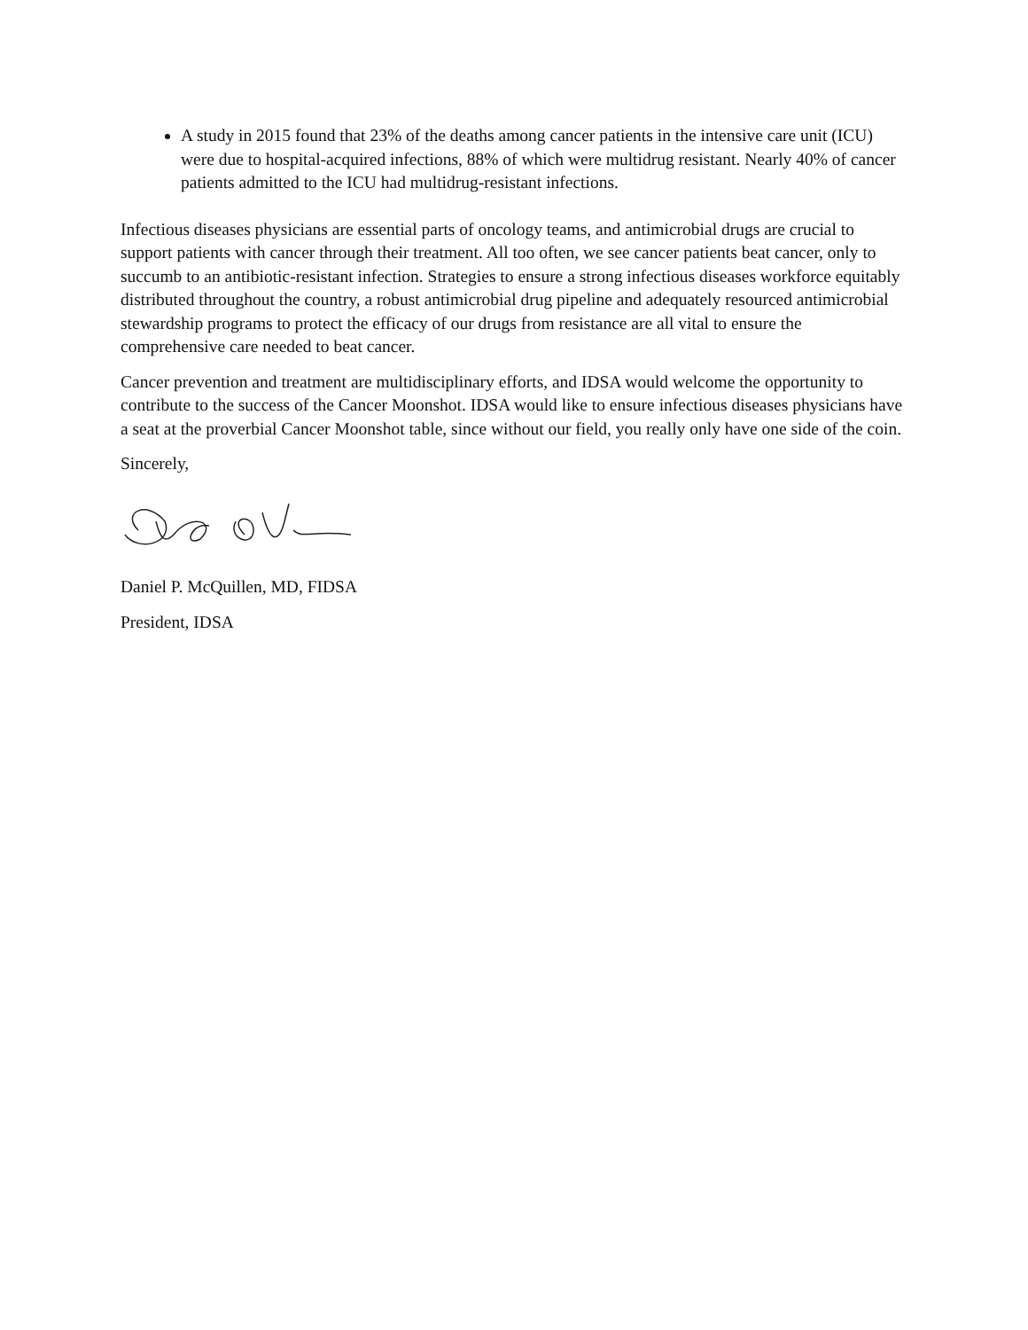A study in 2015 found that 23% of the deaths among cancer patients in the intensive care unit (ICU) were due to hospital-acquired infections, 88% of which were multidrug resistant. Nearly 40% of cancer patients admitted to the ICU had multidrug-resistant infections.
Infectious diseases physicians are essential parts of oncology teams, and antimicrobial drugs are crucial to support patients with cancer through their treatment. All too often, we see cancer patients beat cancer, only to succumb to an antibiotic-resistant infection. Strategies to ensure a strong infectious diseases workforce equitably distributed throughout the country, a robust antimicrobial drug pipeline and adequately resourced antimicrobial stewardship programs to protect the efficacy of our drugs from resistance are all vital to ensure the comprehensive care needed to beat cancer.
Cancer prevention and treatment are multidisciplinary efforts, and IDSA would welcome the opportunity to contribute to the success of the Cancer Moonshot. IDSA would like to ensure infectious diseases physicians have a seat at the proverbial Cancer Moonshot table, since without our field, you really only have one side of the coin.
Sincerely,
Daniel P. McQuillen, MD, FIDSA
President, IDSA